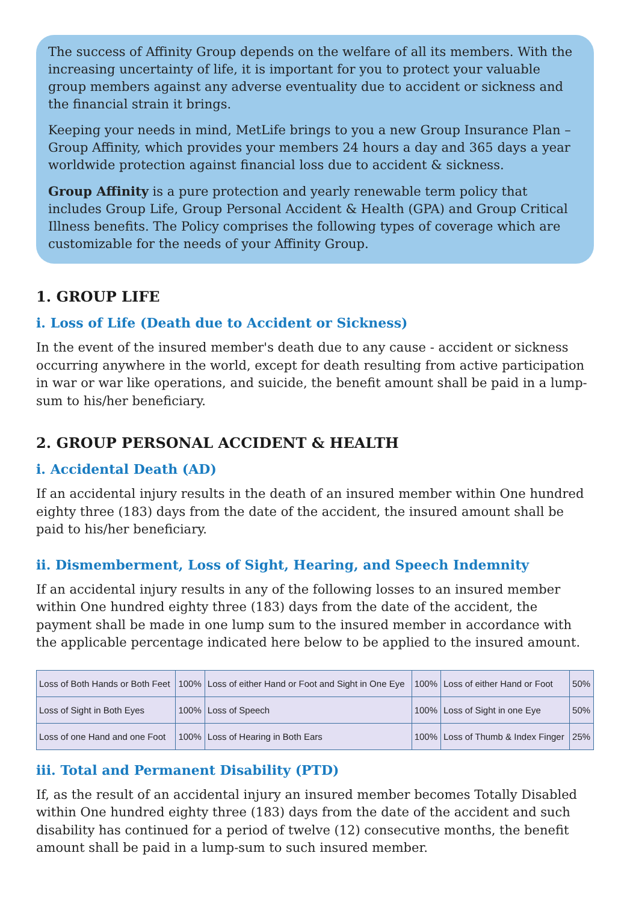The success of Affinity Group depends on the welfare of all its members. With the increasing uncertainty of life, it is important for you to protect your valuable group members against any adverse eventuality due to accident or sickness and the financial strain it brings.
Keeping your needs in mind, MetLife brings to you a new Group Insurance Plan – Group Affinity, which provides your members 24 hours a day and 365 days a year worldwide protection against financial loss due to accident & sickness.
Group Affinity is a pure protection and yearly renewable term policy that includes Group Life, Group Personal Accident & Health (GPA) and Group Critical Illness benefits. The Policy comprises the following types of coverage which are customizable for the needs of your Affinity Group.
1. GROUP LIFE
i. Loss of Life (Death due to Accident or Sickness)
In the event of the insured member's death due to any cause - accident or sickness occurring anywhere in the world, except for death resulting from active participation in war or war like operations, and suicide, the benefit amount shall be paid in a lump-sum to his/her beneficiary.
2. GROUP PERSONAL ACCIDENT & HEALTH
i. Accidental Death (AD)
If an accidental injury results in the death of an insured member within One hundred eighty three (183) days from the date of the accident, the insured amount shall be paid to his/her beneficiary.
ii. Dismemberment, Loss of Sight, Hearing, and Speech Indemnity
If an accidental injury results in any of the following losses to an insured member within One hundred eighty three (183) days from the date of the accident, the payment shall be made in one lump sum to the insured member in accordance with the applicable percentage indicated here below to be applied to the insured amount.
| Loss of Both Hands or Both Feet | 100% | Loss of either Hand or Foot and Sight in One Eye | 100% | Loss of either Hand or Foot | 50% |
| Loss of Sight in Both Eyes | 100% | Loss of Speech | 100% | Loss of Sight in one Eye | 50% |
| Loss of one Hand and one Foot | 100% | Loss of Hearing in Both Ears | 100% | Loss of Thumb & Index Finger | 25% |
iii. Total and Permanent Disability (PTD)
If, as the result of an accidental injury an insured member becomes Totally Disabled within One hundred eighty three (183) days from the date of the accident and such disability has continued for a period of twelve (12) consecutive months, the benefit amount shall be paid in a lump-sum to such insured member.